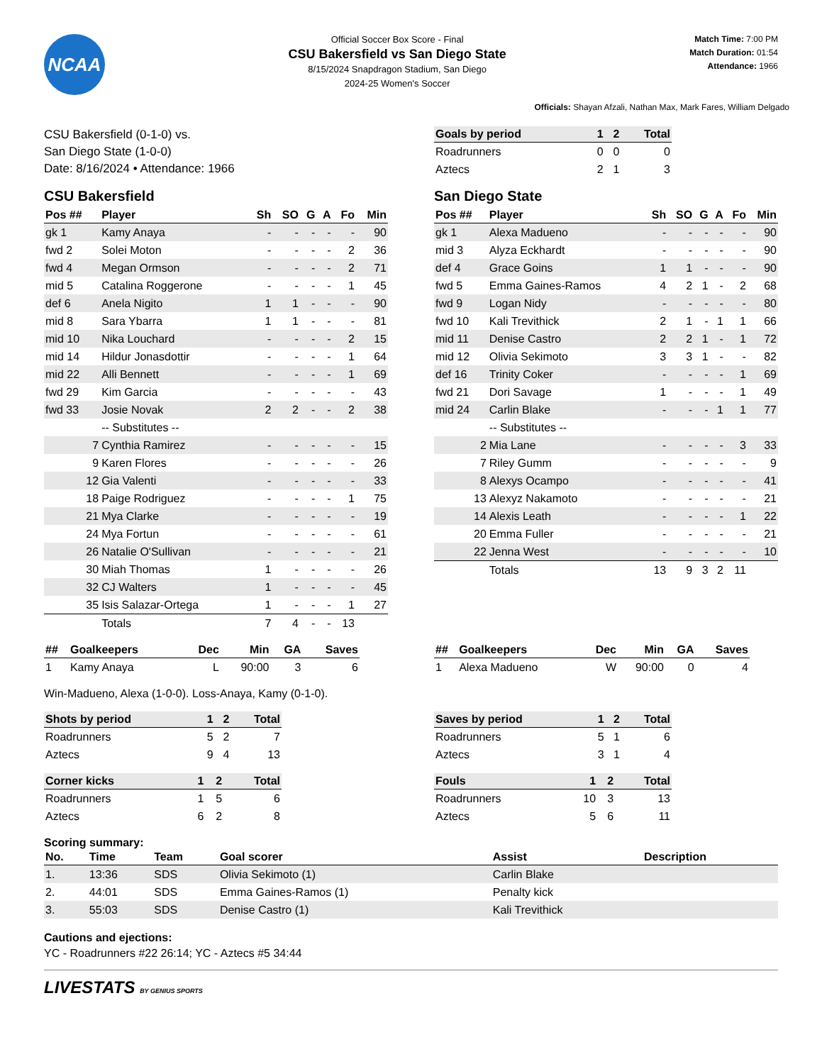NCAA
Official Soccer Box Score - Final
CSU Bakersfield vs San Diego State
8/15/2024 Snapdragon Stadium, San Diego
2024-25 Women's Soccer
Match Time: 7:00 PM
Match Duration: 01:54
Attendance: 1966
Officials: Shayan Afzali, Nathan Max, Mark Fares, William Delgado
CSU Bakersfield (0-1-0) vs.
San Diego State (1-0-0)
Date: 8/16/2024 • Attendance: 1966
| Goals by period | 1 | 2 | Total |
| --- | --- | --- | --- |
| Roadrunners | 0 | 0 | 0 |
| Aztecs | 2 | 1 | 3 |
CSU Bakersfield
| Pos ## | Player | Sh | SO | G | A | Fo | Min |
| --- | --- | --- | --- | --- | --- | --- | --- |
| gk 1 | Kamy Anaya | - | - | - | - | - | 90 |
| fwd 2 | Solei Moton | - | - | - | - | 2 | 36 |
| fwd 4 | Megan Ormson | - | - | - | - | 2 | 71 |
| mid 5 | Catalina Roggerone | - | - | - | - | 1 | 45 |
| def 6 | Anela Nigito | 1 | 1 | - | - | - | 90 |
| mid 8 | Sara Ybarra | 1 | 1 | - | - | - | 81 |
| mid 10 | Nika Louchard | - | - | - | - | 2 | 15 |
| mid 14 | Hildur Jonasdottir | - | - | - | - | 1 | 64 |
| mid 22 | Alli Bennett | - | - | - | - | 1 | 69 |
| fwd 29 | Kim Garcia | - | - | - | - | - | 43 |
| fwd 33 | Josie Novak | 2 | 2 | - | - | 2 | 38 |
| | -- Substitutes -- | | | | | | |
| 7 | Cynthia Ramirez | - | - | - | - | - | 15 |
| 9 | Karen Flores | - | - | - | - | - | 26 |
| 12 | Gia Valenti | - | - | - | - | - | 33 |
| 18 | Paige Rodriguez | - | - | - | - | 1 | 75 |
| 21 | Mya Clarke | - | - | - | - | - | 19 |
| 24 | Mya Fortun | - | - | - | - | - | 61 |
| 26 | Natalie O'Sullivan | - | - | - | - | - | 21 |
| 30 | Miah Thomas | 1 | - | - | - | - | 26 |
| 32 | CJ Walters | 1 | - | - | - | - | 45 |
| 35 | Isis Salazar-Ortega | 1 | - | - | - | 1 | 27 |
| | Totals | 7 | 4 | - | - | 13 | |
San Diego State
| Pos ## | Player | Sh | SO | G | A | Fo | Min |
| --- | --- | --- | --- | --- | --- | --- | --- |
| gk 1 | Alexa Madueno | - | - | - | - | - | 90 |
| mid 3 | Alyza Eckhardt | - | - | - | - | - | 90 |
| def 4 | Grace Goins | 1 | 1 | - | - | - | 90 |
| fwd 5 | Emma Gaines-Ramos | 4 | 2 | 1 | - | 2 | 68 |
| fwd 9 | Logan Nidy | - | - | - | - | - | 80 |
| fwd 10 | Kali Trevithick | 2 | 1 | - | 1 | 1 | 66 |
| mid 11 | Denise Castro | 2 | 2 | 1 | - | 1 | 72 |
| mid 12 | Olivia Sekimoto | 3 | 3 | 1 | - | - | 82 |
| def 16 | Trinity Coker | - | - | - | - | 1 | 69 |
| fwd 21 | Dori Savage | 1 | - | - | - | 1 | 49 |
| mid 24 | Carlin Blake | - | - | - | 1 | 1 | 77 |
| | -- Substitutes -- | | | | | | |
| 2 | Mia Lane | - | - | - | - | 3 | 33 |
| 7 | Riley Gumm | - | - | - | - | - | 9 |
| 8 | Alexys Ocampo | - | - | - | - | - | 41 |
| 13 | Alexyz Nakamoto | - | - | - | - | - | 21 |
| 14 | Alexis Leath | - | - | - | - | 1 | 22 |
| 20 | Emma Fuller | - | - | - | - | - | 21 |
| 22 | Jenna West | - | - | - | - | - | 10 |
| | Totals | 13 | 9 | 3 | 2 | 11 | |
| ## | Goalkeepers | Dec | Min | GA | Saves |
| --- | --- | --- | --- | --- | --- |
| 1 | Kamy Anaya | L | 90:00 | 3 | 6 |
| ## | Goalkeepers | Dec | Min | GA | Saves |
| --- | --- | --- | --- | --- | --- |
| 1 | Alexa Madueno | W | 90:00 | 0 | 4 |
Win-Madueno, Alexa (1-0-0). Loss-Anaya, Kamy (0-1-0).
| Shots by period | 1 | 2 | Total |
| --- | --- | --- | --- |
| Roadrunners | 5 | 2 | 7 |
| Aztecs | 9 | 4 | 13 |
| Corner kicks | 1 | 2 | Total |
| --- | --- | --- | --- |
| Roadrunners | 1 | 5 | 6 |
| Aztecs | 6 | 2 | 8 |
| Saves by period | 1 | 2 | Total |
| --- | --- | --- | --- |
| Roadrunners | 5 | 1 | 6 |
| Aztecs | 3 | 1 | 4 |
| Fouls | 1 | 2 | Total |
| --- | --- | --- | --- |
| Roadrunners | 10 | 3 | 13 |
| Aztecs | 5 | 6 | 11 |
Scoring summary:
| No. | Time | Team | Goal scorer | Assist | Description |
| --- | --- | --- | --- | --- | --- |
| 1. | 13:36 | SDS | Olivia Sekimoto (1) | Carlin Blake | |
| 2. | 44:01 | SDS | Emma Gaines-Ramos (1) | Penalty kick | |
| 3. | 55:03 | SDS | Denise Castro (1) | Kali Trevithick | |
Cautions and ejections:
YC - Roadrunners #22 26:14; YC - Aztecs #5 34:44
LIVESTATS BY GENIUS SPORTS